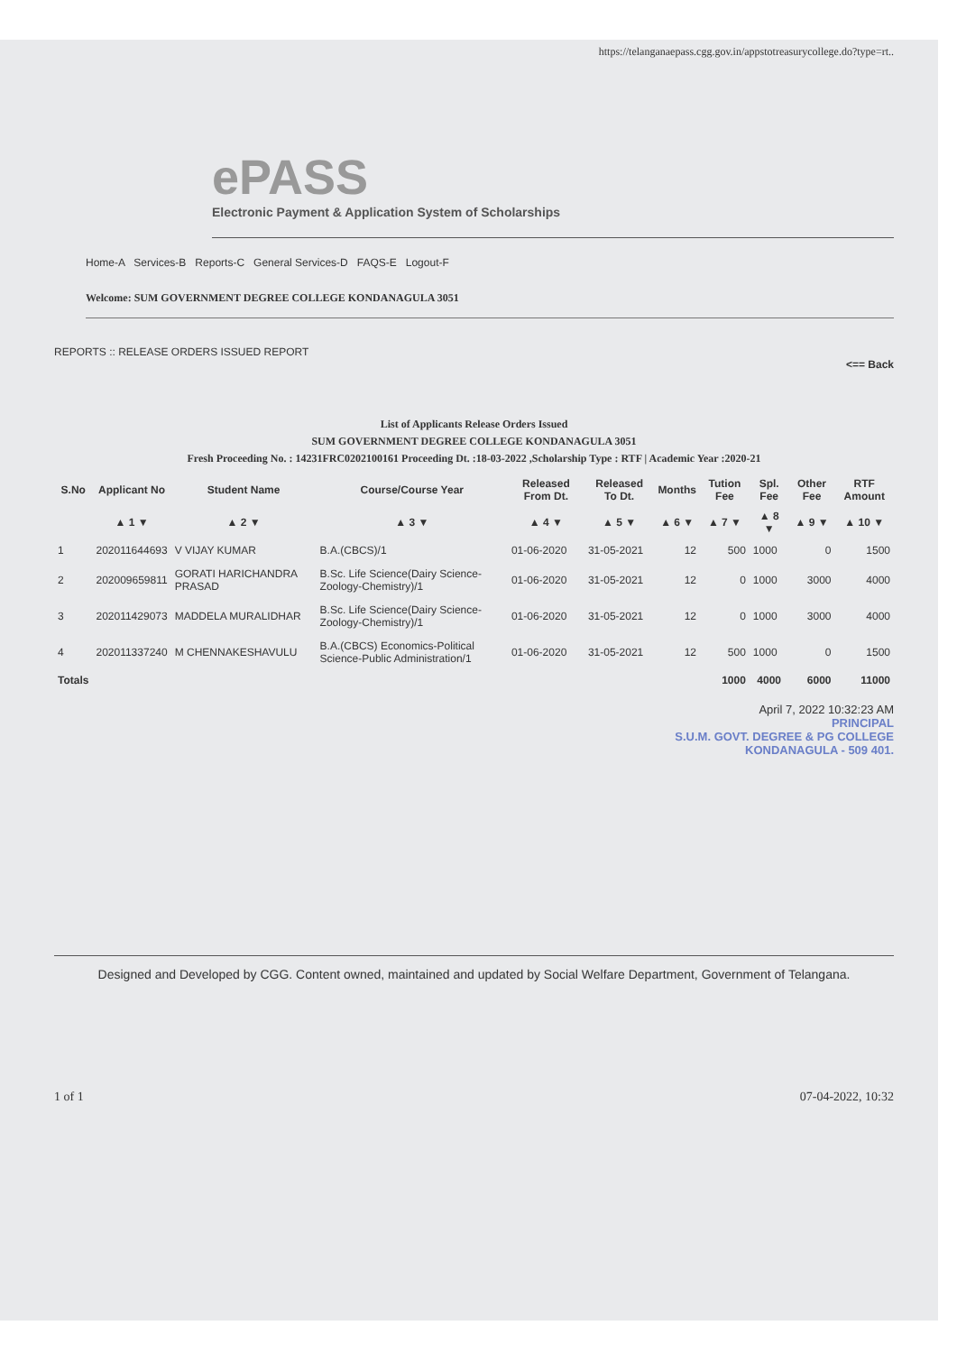https://telanganaepass.cgg.gov.in/appstotreasurycollege.do?type=rt..
ePASS
Electronic Payment & Application System of Scholarships
Home-A Services-B Reports-C General Services-D FAQS-E Logout-F
Welcome: SUM GOVERNMENT DEGREE COLLEGE KONDANAGULA 3051
REPORTS :: RELEASE ORDERS ISSUED REPORT
<== Back
List of Applicants Release Orders Issued
SUM GOVERNMENT DEGREE COLLEGE KONDANAGULA 3051
Fresh Proceeding No. : 14231FRC0202100161 Proceeding Dt. :18-03-2022 ,Scholarship Type : RTF | Academic Year :2020-21
| S.No | Applicant No | Student Name | Course/Course Year | Released From Dt. | Released To Dt. | Months | Tution Fee | Spl. Fee | Other Fee | RTF Amount |
| --- | --- | --- | --- | --- | --- | --- | --- | --- | --- | --- |
| | ▲ 1 ▼ | ▲ 2 ▼ | ▲ 3 ▼ | ▲ 4 ▼ | ▲ 5 ▼ | ▲ 6 ▼ | ▲ 7 ▼ | ▲ 8 ▼ | ▲ 9 ▼ | ▲ 10 ▼ |
| 1 | 202011644693 | V VIJAY KUMAR | B.A.(CBCS)/1 | 01-06-2020 | 31-05-2021 | 12 | 500 | 1000 | 0 | 1500 |
| 2 | 202009659811 | GORATI HARICHANDRA PRASAD | B.Sc. Life Science(Dairy Science-Zoology-Chemistry)/1 | 01-06-2020 | 31-05-2021 | 12 | 0 | 1000 | 3000 | 4000 |
| 3 | 202011429073 | MADDELA MURALIDHAR | B.Sc. Life Science(Dairy Science-Zoology-Chemistry)/1 | 01-06-2020 | 31-05-2021 | 12 | 0 | 1000 | 3000 | 4000 |
| 4 | 202011337240 | M CHENNAKESHAVULU | B.A.(CBCS) Economics-Political Science-Public Administration/1 | 01-06-2020 | 31-05-2021 | 12 | 500 | 1000 | 0 | 1500 |
| Totals | | | | | | | 1000 | 4000 | 6000 | 11000 |
April 7, 2022 10:32:23 AM
PRINCIPAL
S.U.M. GOVT. DEGREE & PG COLLEGE
KONDANAGULA - 509 401.
Designed and Developed by CGG. Content owned, maintained and updated by Social Welfare Department, Government of Telangana.
1 of 1 07-04-2022, 10:32